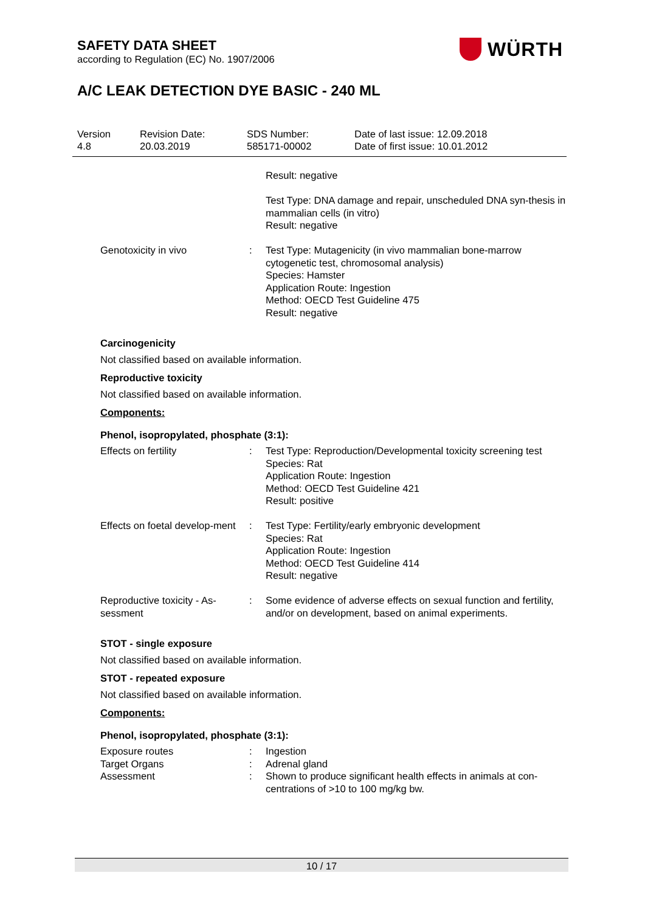SAFETY DATA SHEET
according to Regulation (EC) No. 1907/2006
WÜRTH
A/C LEAK DETECTION DYE BASIC - 240 ML
| Version 4.8 | Revision Date: 20.03.2019 | SDS Number: 585171-00002 | Date of last issue: 12.09.2018 Date of first issue: 10.01.2012 |
| | | Result: negative Test Type: DNA damage and repair, unscheduled DNA syn-thesis in mammalian cells (in vitro) Result: negative |
| Genotoxicity in vivo | : | Test Type: Mutagenicity (in vivo mammalian bone-marrow cytogenetic test, chromosomal analysis) Species: Hamster Application Route: Ingestion Method: OECD Test Guideline 475 Result: negative |
Carcinogenicity
Not classified based on available information.
Reproductive toxicity
Not classified based on available information.
Components:
Phenol, isopropylated, phosphate (3:1):
| Effects on fertility | : | Test Type: Reproduction/Developmental toxicity screening test Species: Rat Application Route: Ingestion Method: OECD Test Guideline 421 Result: positive |
| Effects on foetal develop-ment | : | Test Type: Fertility/early embryonic development Species: Rat Application Route: Ingestion Method: OECD Test Guideline 414 Result: negative |
| Reproductive toxicity - As-sessment | : | Some evidence of adverse effects on sexual function and fertility, and/or on development, based on animal experiments. |
STOT - single exposure
Not classified based on available information.
STOT - repeated exposure
Not classified based on available information.
Components:
Phenol, isopropylated, phosphate (3:1):
| Exposure routes | : | Ingestion |
| Target Organs | : | Adrenal gland |
| Assessment | : | Shown to produce significant health effects in animals at con-centrations of >10 to 100 mg/kg bw. |
10 / 17